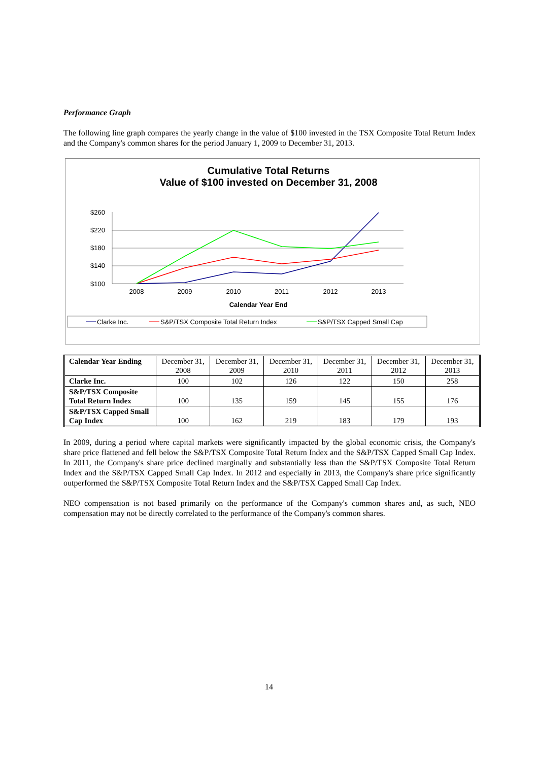Performance Graph
The following line graph compares the yearly change in the value of $100 invested in the TSX Composite Total Return Index and the Company's common shares for the period January 1, 2009 to December 31, 2013.
Cumulative Total Returns
Value of $100 invested on December 31, 2008
$260
$220
$180
$140
$100
2008
2009
2010
2011
2012
2013
Calendar Year End
Clarke Inc.
S&P/TSX Composite Total Return Index
S&P/TSX Capped Small Cap
| Calendar Year Ending | December 31, 2008 | December 31, 2009 | December 31, 2010 | December 31, 2011 | December 31, 2012 | December 31, 2013 |
| --- | --- | --- | --- | --- | --- | --- |
| Clarke Inc. | 100 | 102 | 126 | 122 | 150 | 258 |
| S&P/TSX Composite Total Return Index | 100 | 135 | 159 | 145 | 155 | 176 |
| S&P/TSX Capped Small Cap Index | 100 | 162 | 219 | 183 | 179 | 193 |
In 2009, during a period where capital markets were significantly impacted by the global economic crisis, the Company's share price flattened and fell below the S&P/TSX Composite Total Return Index and the S&P/TSX Capped Small Cap Index. In 2011, the Company's share price declined marginally and substantially less than the S&P/TSX Composite Total Return Index and the S&P/TSX Capped Small Cap Index. In 2012 and especially in 2013, the Company's share price significantly outperformed the S&P/TSX Composite Total Return Index and the S&P/TSX Capped Small Cap Index.
NEO compensation is not based primarily on the performance of the Company's common shares and, as such, NEO compensation may not be directly correlated to the performance of the Company's common shares.
14